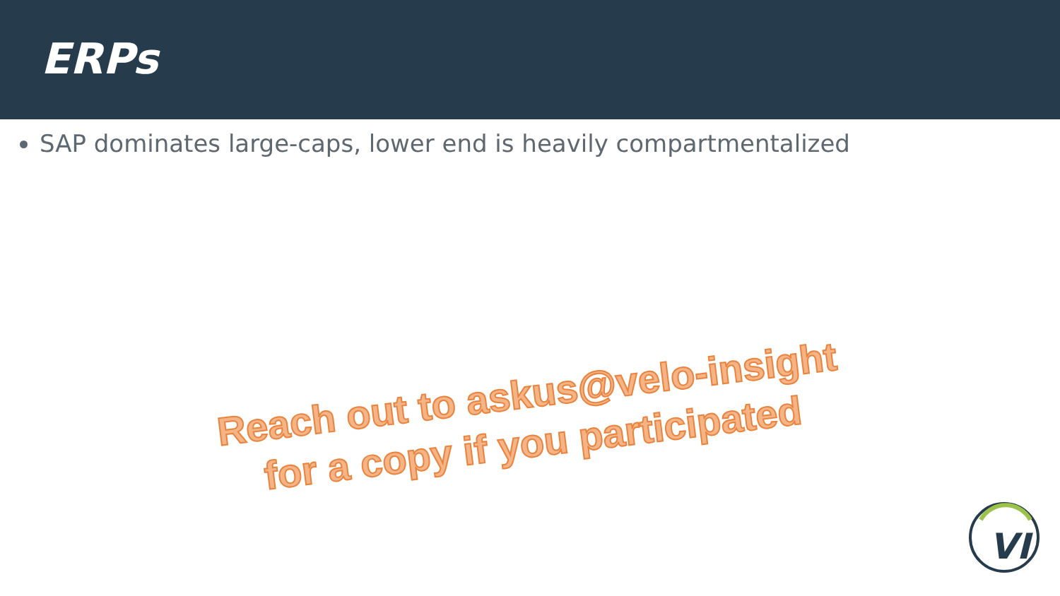ERPs
SAP dominates large-caps, lower end is heavily compartmentalized
Reach out to askus@velo-insight
for a copy if you participated
VI